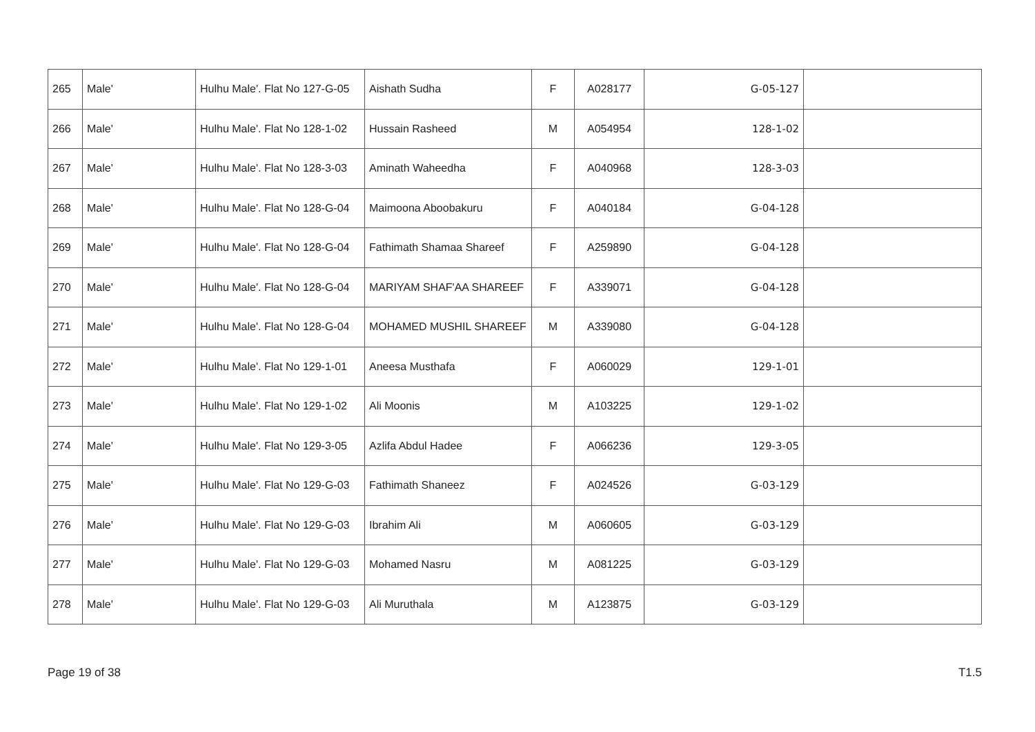| 265 | Male' | Hulhu Male'. Flat No 127-G-05 | Aishath Sudha | F | A028177 | 127-G-05 | |
| 266 | Male' | Hulhu Male'. Flat No 128-1-02 | Hussain Rasheed | M | A054954 | 128-1-02 | |
| 267 | Male' | Hulhu Male'. Flat No 128-3-03 | Aminath Waheedha | F | A040968 | 128-3-03 | |
| 268 | Male' | Hulhu Male'. Flat No 128-G-04 | Maimoona Aboobakuru | F | A040184 | 128-G-04 | |
| 269 | Male' | Hulhu Male'. Flat No 128-G-04 | Fathimath Shamaa Shareef | F | A259890 | 128-G-04 | |
| 270 | Male' | Hulhu Male'. Flat No 128-G-04 | MARIYAM SHAF'AA SHAREEF | F | A339071 | 128-G-04 | |
| 271 | Male' | Hulhu Male'. Flat No 128-G-04 | MOHAMED MUSHIL SHAREEF | M | A339080 | 128-G-04 | |
| 272 | Male' | Hulhu Male'. Flat No 129-1-01 | Aneesa Musthafa | F | A060029 | 129-1-01 | |
| 273 | Male' | Hulhu Male'. Flat No 129-1-02 | Ali Moonis | M | A103225 | 129-1-02 | |
| 274 | Male' | Hulhu Male'. Flat No 129-3-05 | Azlifa Abdul Hadee | F | A066236 | 129-3-05 | |
| 275 | Male' | Hulhu Male'. Flat No 129-G-03 | Fathimath Shaneez | F | A024526 | 129-G-03 | |
| 276 | Male' | Hulhu Male'. Flat No 129-G-03 | Ibrahim Ali | M | A060605 | 129-G-03 | |
| 277 | Male' | Hulhu Male'. Flat No 129-G-03 | Mohamed Nasru | M | A081225 | 129-G-03 | |
| 278 | Male' | Hulhu Male'. Flat No 129-G-03 | Ali Muruthala | M | A123875 | 129-G-03 | |
Page 19 of 38 T1.5